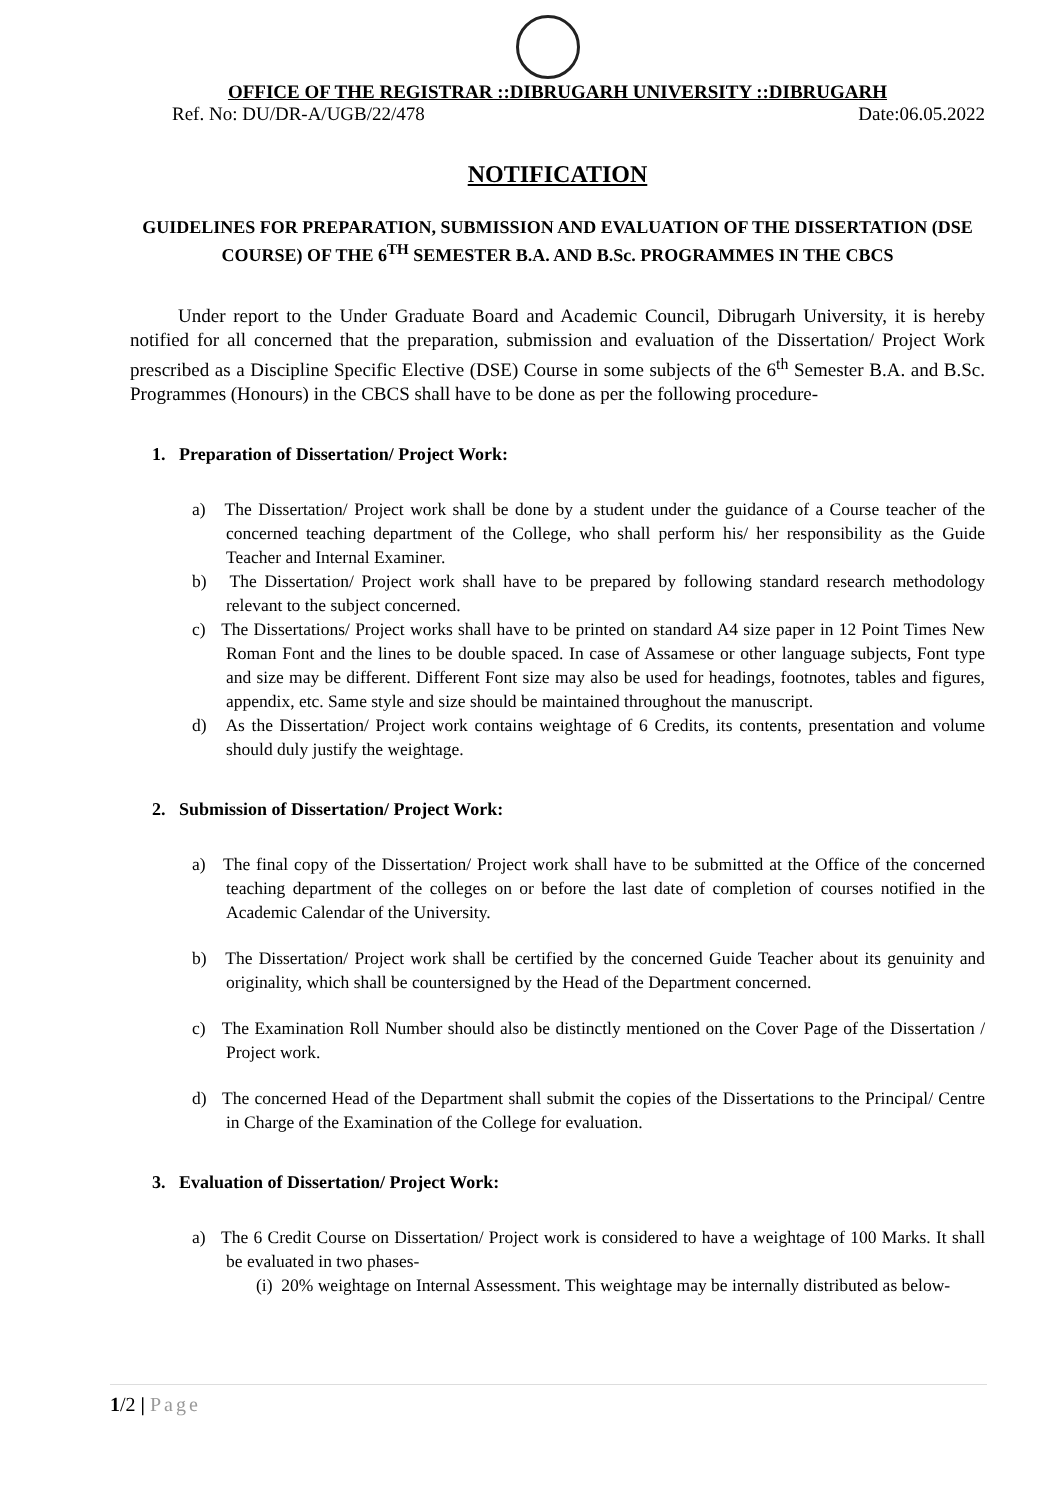OFFICE OF THE REGISTRAR ::DIBRUGARH UNIVERSITY ::DIBRUGARH
Ref. No: DU/DR-A/UGB/22/478 Date:06.05.2022
NOTIFICATION
GUIDELINES FOR PREPARATION, SUBMISSION AND EVALUATION OF THE DISSERTATION (DSE COURSE) OF THE 6<sup>TH</sup> SEMESTER B.A. AND B.Sc. PROGRAMMES IN THE CBCS
Under report to the Under Graduate Board and Academic Council, Dibrugarh University, it is hereby notified for all concerned that the preparation, submission and evaluation of the Dissertation/ Project Work prescribed as a Discipline Specific Elective (DSE) Course in some subjects of the 6<sup>th</sup> Semester B.A. and B.Sc. Programmes (Honours) in the CBCS shall have to be done as per the following procedure-
1. Preparation of Dissertation/ Project Work:
a) The Dissertation/ Project work shall be done by a student under the guidance of a Course teacher of the concerned teaching department of the College, who shall perform his/ her responsibility as the Guide Teacher and Internal Examiner.
b) The Dissertation/ Project work shall have to be prepared by following standard research methodology relevant to the subject concerned.
c) The Dissertations/ Project works shall have to be printed on standard A4 size paper in 12 Point Times New Roman Font and the lines to be double spaced. In case of Assamese or other language subjects, Font type and size may be different. Different Font size may also be used for headings, footnotes, tables and figures, appendix, etc. Same style and size should be maintained throughout the manuscript.
d) As the Dissertation/ Project work contains weightage of 6 Credits, its contents, presentation and volume should duly justify the weightage.
2. Submission of Dissertation/ Project Work:
a) The final copy of the Dissertation/ Project work shall have to be submitted at the Office of the concerned teaching department of the colleges on or before the last date of completion of courses notified in the Academic Calendar of the University.
b) The Dissertation/ Project work shall be certified by the concerned Guide Teacher about its genuinity and originality, which shall be countersigned by the Head of the Department concerned.
c) The Examination Roll Number should also be distinctly mentioned on the Cover Page of the Dissertation / Project work.
d) The concerned Head of the Department shall submit the copies of the Dissertations to the Principal/ Centre in Charge of the Examination of the College for evaluation.
3. Evaluation of Dissertation/ Project Work:
a) The 6 Credit Course on Dissertation/ Project work is considered to have a weightage of 100 Marks. It shall be evaluated in two phases-
(i) 20% weightage on Internal Assessment. This weightage may be internally distributed as below-
1/2 | Page